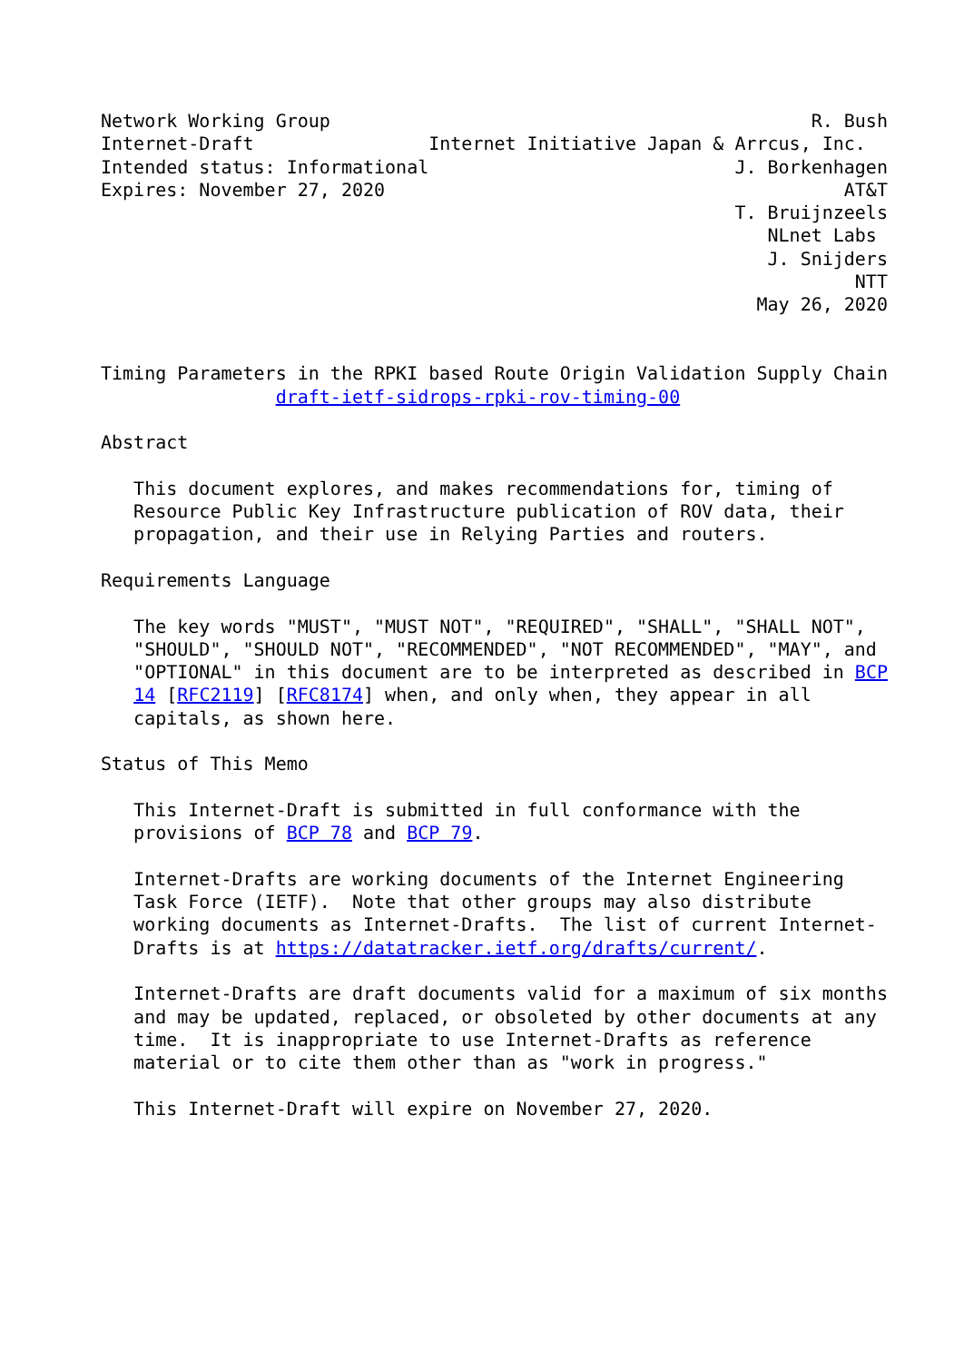Network Working Group                                            R. Bush
Internet-Draft                Internet Initiative Japan & Arrcus, Inc.
Intended status: Informational                            J. Borkenhagen
Expires: November 27, 2020                                          AT&T
                                                          T. Bruijnzeels
                                                             NLnet Labs
                                                             J. Snijders
                                                                     NTT
                                                            May 26, 2020


Timing Parameters in the RPKI based Route Origin Validation Supply Chain
                draft-ietf-sidrops-rpki-rov-timing-00

Abstract

   This document explores, and makes recommendations for, timing of
   Resource Public Key Infrastructure publication of ROV data, their
   propagation, and their use in Relying Parties and routers.

Requirements Language

   The key words "MUST", "MUST NOT", "REQUIRED", "SHALL", "SHALL NOT",
   "SHOULD", "SHOULD NOT", "RECOMMENDED", "NOT RECOMMENDED", "MAY", and
   "OPTIONAL" in this document are to be interpreted as described in BCP
   14 [RFC2119] [RFC8174] when, and only when, they appear in all
   capitals, as shown here.

Status of This Memo

   This Internet-Draft is submitted in full conformance with the
   provisions of BCP 78 and BCP 79.

   Internet-Drafts are working documents of the Internet Engineering
   Task Force (IETF).  Note that other groups may also distribute
   working documents as Internet-Drafts.  The list of current Internet-
   Drafts is at https://datatracker.ietf.org/drafts/current/.

   Internet-Drafts are draft documents valid for a maximum of six months
   and may be updated, replaced, or obsoleted by other documents at any
   time.  It is inappropriate to use Internet-Drafts as reference
   material or to cite them other than as "work in progress."

   This Internet-Draft will expire on November 27, 2020.